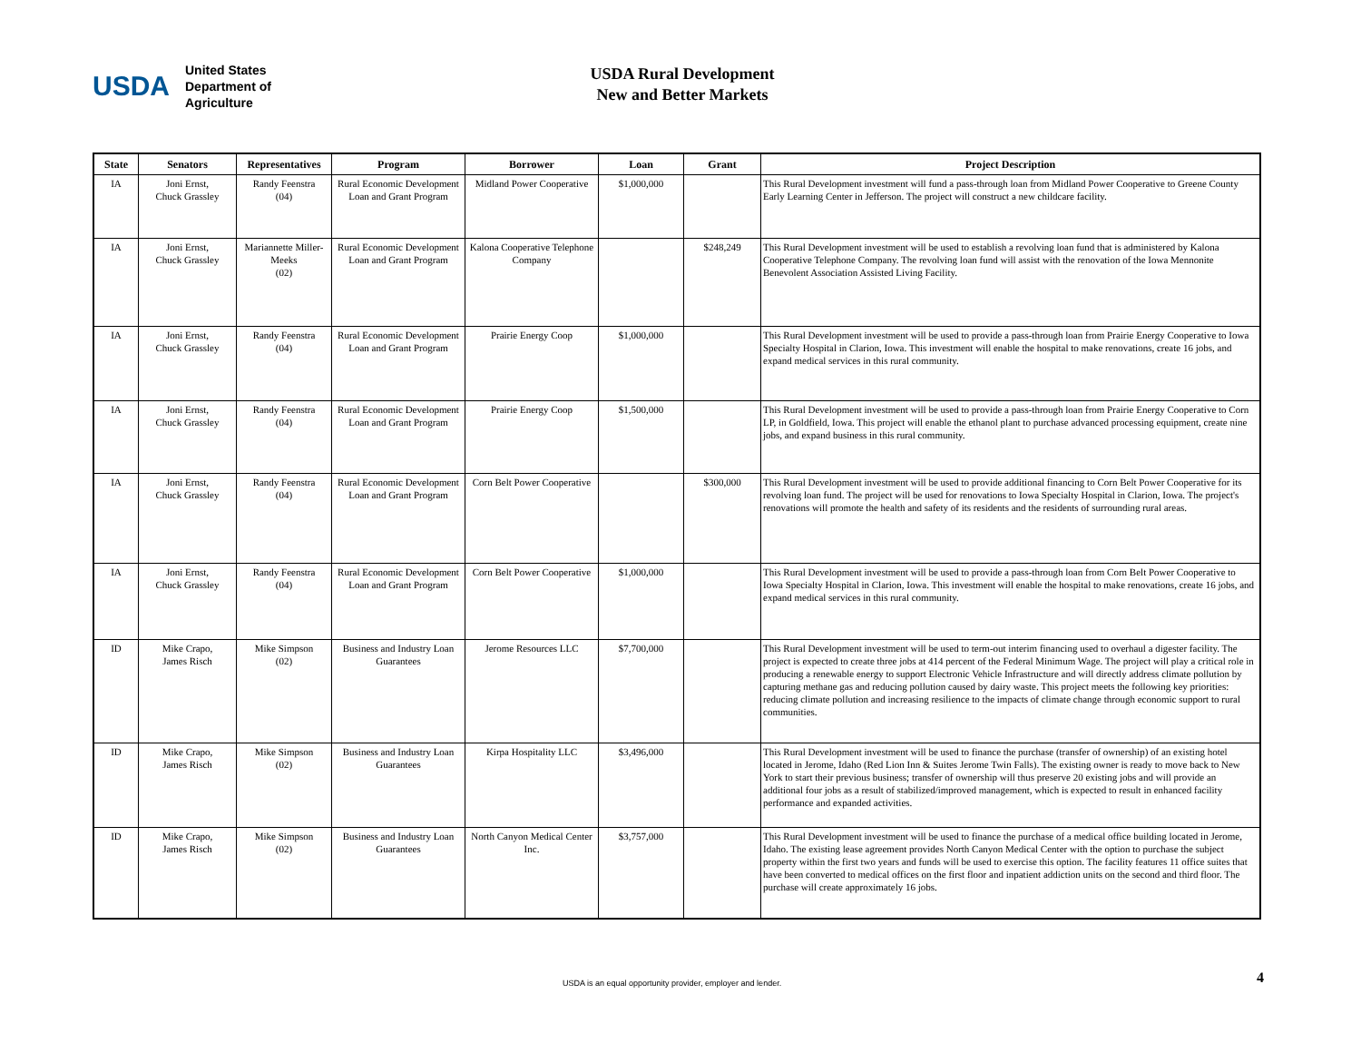USDA
United States
Department of
Agriculture
USDA Rural Development
New and Better Markets
| State | Senators | Representatives | Program | Borrower | Loan | Grant | Project Description |
| --- | --- | --- | --- | --- | --- | --- | --- |
| IA | Joni Ernst, Chuck Grassley | Randy Feenstra (04) | Rural Economic Development Loan and Grant Program | Midland Power Cooperative | $1,000,000 | | This Rural Development investment will fund a pass-through loan from Midland Power Cooperative to Greene County Early Learning Center in Jefferson. The project will construct a new childcare facility. |
| IA | Joni Ernst, Chuck Grassley | Mariannette Miller-Meeks (02) | Rural Economic Development Loan and Grant Program | Kalona Cooperative Telephone Company | | $248,249 | This Rural Development investment will be used to establish a revolving loan fund that is administered by Kalona Cooperative Telephone Company. The revolving loan fund will assist with the renovation of the Iowa Mennonite Benevolent Association Assisted Living Facility. |
| IA | Joni Ernst, Chuck Grassley | Randy Feenstra (04) | Rural Economic Development Loan and Grant Program | Prairie Energy Coop | $1,000,000 | | This Rural Development investment will be used to provide a pass-through loan from Prairie Energy Cooperative to Iowa Specialty Hospital in Clarion, Iowa. This investment will enable the hospital to make renovations, create 16 jobs, and expand medical services in this rural community. |
| IA | Joni Ernst, Chuck Grassley | Randy Feenstra (04) | Rural Economic Development Loan and Grant Program | Prairie Energy Coop | $1,500,000 | | This Rural Development investment will be used to provide a pass-through loan from Prairie Energy Cooperative to Corn LP, in Goldfield, Iowa. This project will enable the ethanol plant to purchase advanced processing equipment, create nine jobs, and expand business in this rural community. |
| IA | Joni Ernst, Chuck Grassley | Randy Feenstra (04) | Rural Economic Development Loan and Grant Program | Corn Belt Power Cooperative | | $300,000 | This Rural Development investment will be used to provide additional financing to Corn Belt Power Cooperative for its revolving loan fund. The project will be used for renovations to Iowa Specialty Hospital in Clarion, Iowa. The project's renovations will promote the health and safety of its residents and the residents of surrounding rural areas. |
| IA | Joni Ernst, Chuck Grassley | Randy Feenstra (04) | Rural Economic Development Loan and Grant Program | Corn Belt Power Cooperative | $1,000,000 | | This Rural Development investment will be used to provide a pass-through loan from Corn Belt Power Cooperative to Iowa Specialty Hospital in Clarion, Iowa. This investment will enable the hospital to make renovations, create 16 jobs, and expand medical services in this rural community. |
| ID | Mike Crapo, James Risch | Mike Simpson (02) | Business and Industry Loan Guarantees | Jerome Resources LLC | $7,700,000 | | This Rural Development investment will be used to term-out interim financing used to overhaul a digester facility. The project is expected to create three jobs at 414 percent of the Federal Minimum Wage. The project will play a critical role in producing a renewable energy to support Electronic Vehicle Infrastructure and will directly address climate pollution by capturing methane gas and reducing pollution caused by dairy waste. This project meets the following key priorities: reducing climate pollution and increasing resilience to the impacts of climate change through economic support to rural communities. |
| ID | Mike Crapo, James Risch | Mike Simpson (02) | Business and Industry Loan Guarantees | Kirpa Hospitality LLC | $3,496,000 | | This Rural Development investment will be used to finance the purchase (transfer of ownership) of an existing hotel located in Jerome, Idaho (Red Lion Inn & Suites Jerome Twin Falls). The existing owner is ready to move back to New York to start their previous business; transfer of ownership will thus preserve 20 existing jobs and will provide an additional four jobs as a result of stabilized/improved management, which is expected to result in enhanced facility performance and expanded activities. |
| ID | Mike Crapo, James Risch | Mike Simpson (02) | Business and Industry Loan Guarantees | North Canyon Medical Center Inc. | $3,757,000 | | This Rural Development investment will be used to finance the purchase of a medical office building located in Jerome, Idaho. The existing lease agreement provides North Canyon Medical Center with the option to purchase the subject property within the first two years and funds will be used to exercise this option. The facility features 11 office suites that have been converted to medical offices on the first floor and inpatient addiction units on the second and third floor. The purchase will create approximately 16 jobs. |
USDA is an equal opportunity provider, employer and lender.
4